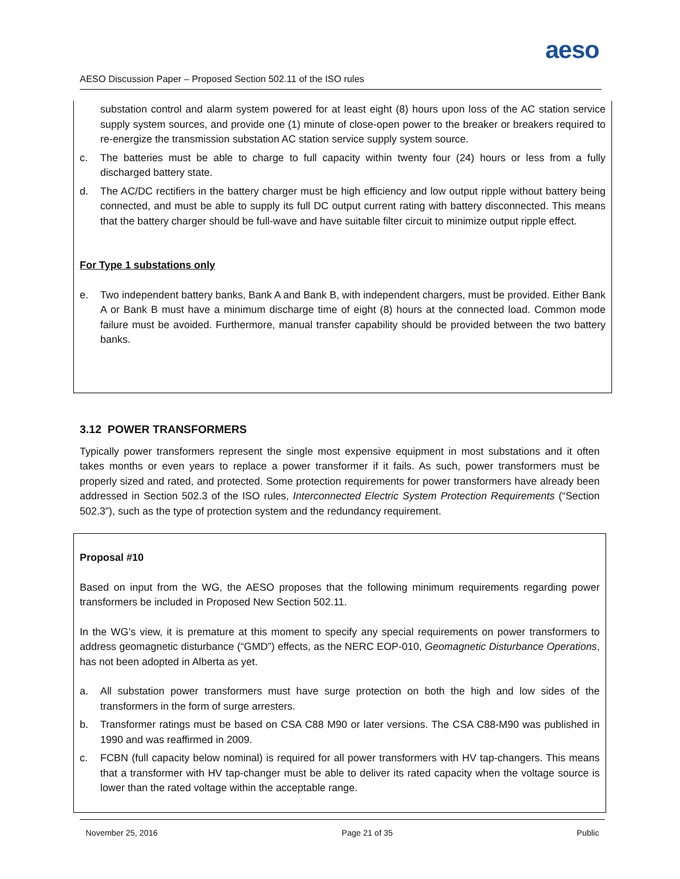aeso
AESO Discussion Paper – Proposed Section 502.11 of the ISO rules
substation control and alarm system powered for at least eight (8) hours upon loss of the AC station service supply system sources, and provide one (1) minute of close-open power to the breaker or breakers required to re-energize the transmission substation AC station service supply system source.
c. The batteries must be able to charge to full capacity within twenty four (24) hours or less from a fully discharged battery state.
d. The AC/DC rectifiers in the battery charger must be high efficiency and low output ripple without battery being connected, and must be able to supply its full DC output current rating with battery disconnected. This means that the battery charger should be full-wave and have suitable filter circuit to minimize output ripple effect.
For Type 1 substations only
e. Two independent battery banks, Bank A and Bank B, with independent chargers, must be provided. Either Bank A or Bank B must have a minimum discharge time of eight (8) hours at the connected load. Common mode failure must be avoided. Furthermore, manual transfer capability should be provided between the two battery banks.
3.12 POWER TRANSFORMERS
Typically power transformers represent the single most expensive equipment in most substations and it often takes months or even years to replace a power transformer if it fails. As such, power transformers must be properly sized and rated, and protected. Some protection requirements for power transformers have already been addressed in Section 502.3 of the ISO rules, Interconnected Electric System Protection Requirements (“Section 502.3”), such as the type of protection system and the redundancy requirement.
Proposal #10
Based on input from the WG, the AESO proposes that the following minimum requirements regarding power transformers be included in Proposed New Section 502.11.
In the WG’s view, it is premature at this moment to specify any special requirements on power transformers to address geomagnetic disturbance (“GMD”) effects, as the NERC EOP-010, Geomagnetic Disturbance Operations, has not been adopted in Alberta as yet.
a. All substation power transformers must have surge protection on both the high and low sides of the transformers in the form of surge arresters.
b. Transformer ratings must be based on CSA C88 M90 or later versions. The CSA C88-M90 was published in 1990 and was reaffirmed in 2009.
c. FCBN (full capacity below nominal) is required for all power transformers with HV tap-changers. This means that a transformer with HV tap-changer must be able to deliver its rated capacity when the voltage source is lower than the rated voltage within the acceptable range.
November 25, 2016 Page 21 of 35 Public